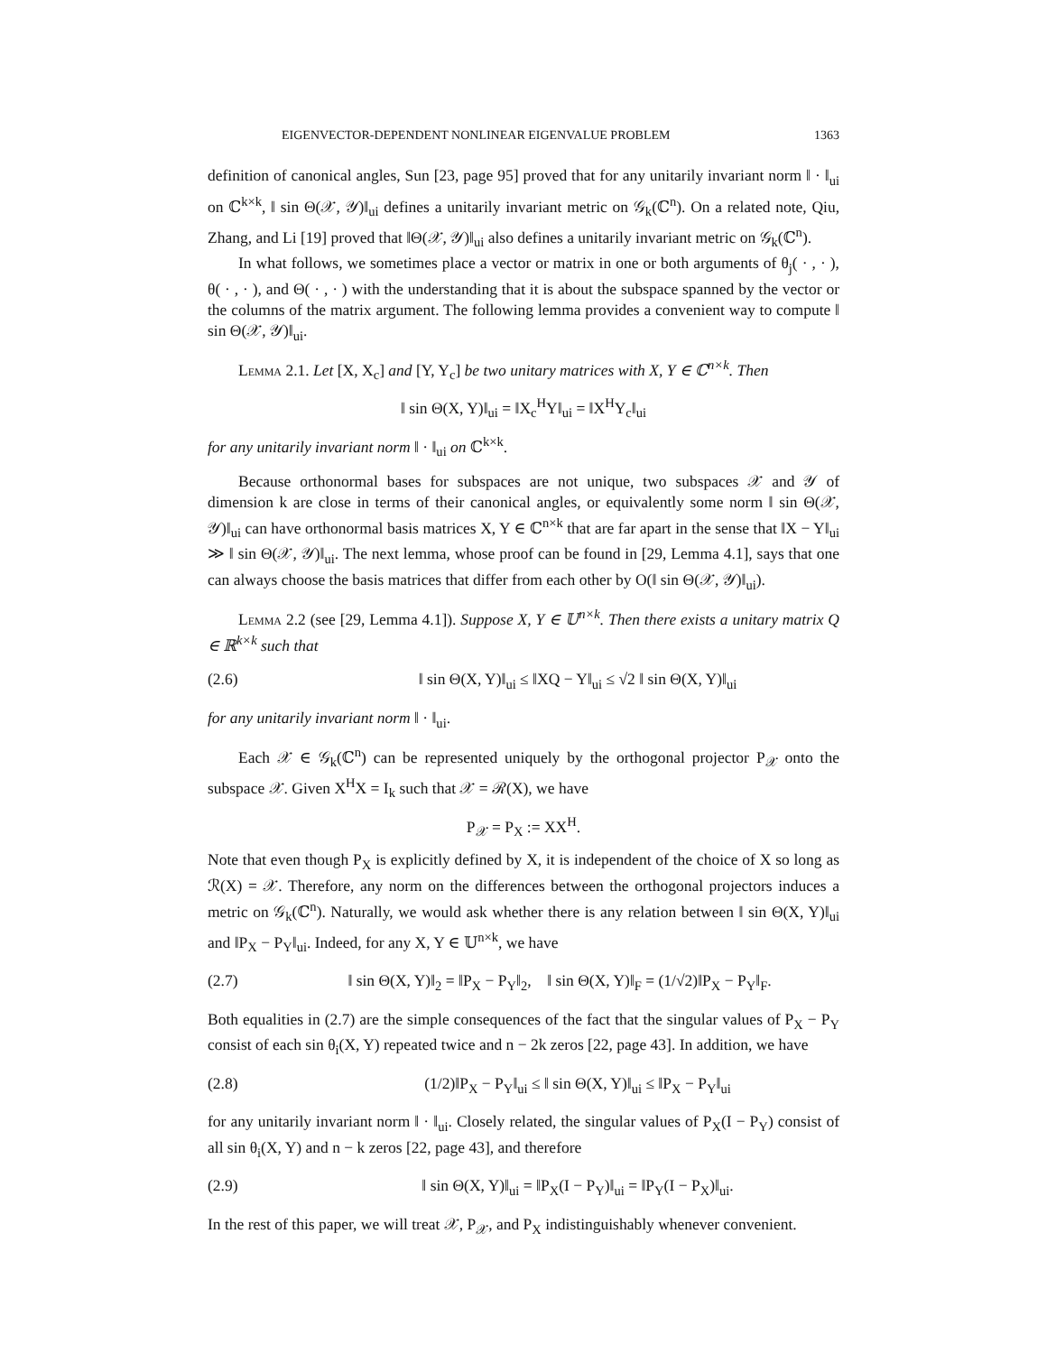EIGENVECTOR-DEPENDENT NONLINEAR EIGENVALUE PROBLEM 1363
definition of canonical angles, Sun [23, page 95] proved that for any unitarily invariant norm ‖ · ‖<sub>ui</sub> on ℂ<sup>k×k</sup>, ‖ sin Θ(𝒳, 𝒴)‖<sub>ui</sub> defines a unitarily invariant metric on 𝒢<sub>k</sub>(ℂ<sup>n</sup>). On a related note, Qiu, Zhang, and Li [19] proved that ‖Θ(𝒳, 𝒴)‖<sub>ui</sub> also defines a unitarily invariant metric on 𝒢<sub>k</sub>(ℂ<sup>n</sup>).
In what follows, we sometimes place a vector or matrix in one or both arguments of θ<sub>j</sub>( · , · ), θ( · , · ), and Θ( · , · ) with the understanding that it is about the subspace spanned by the vector or the columns of the matrix argument. The following lemma provides a convenient way to compute ‖ sin Θ(𝒳, 𝒴)‖<sub>ui</sub>.
Lemma 2.1. Let [X, X<sub>c</sub>] and [Y, Y<sub>c</sub>] be two unitary matrices with X, Y ∈ ℂ<sup>n×k</sup>. Then
‖ sin Θ(X, Y)‖<sub>ui</sub> = ‖X<sub>c</sub><sup>H</sup>Y‖<sub>ui</sub> = ‖X<sup>H</sup>Y<sub>c</sub>‖<sub>ui</sub>
for any unitarily invariant norm ‖ · ‖<sub>ui</sub> on ℂ<sup>k×k</sup>.
Because orthonormal bases for subspaces are not unique, two subspaces 𝒳 and 𝒴 of dimension k are close in terms of their canonical angles, or equivalently some norm ‖ sin Θ(𝒳, 𝒴)‖<sub>ui</sub> can have orthonormal basis matrices X, Y ∈ ℂ<sup>n×k</sup> that are far apart in the sense that ‖X − Y‖<sub>ui</sub> ≫ ‖ sin Θ(𝒳, 𝒴)‖<sub>ui</sub>. The next lemma, whose proof can be found in [29, Lemma 4.1], says that one can always choose the basis matrices that differ from each other by O(‖ sin Θ(𝒳, 𝒴)‖<sub>ui</sub>).
Lemma 2.2 (see [29, Lemma 4.1]). Suppose X, Y ∈ 𝕌<sup>n×k</sup>. Then there exists a unitary matrix Q ∈ ℝ<sup>k×k</sup> such that
(2.6) ‖ sin Θ(X, Y)‖<sub>ui</sub> ≤ ‖XQ − Y‖<sub>ui</sub> ≤ √2 ‖ sin Θ(X, Y)‖<sub>ui</sub>
for any unitarily invariant norm ‖ · ‖<sub>ui</sub>.
Each 𝒳 ∈ 𝒢<sub>k</sub>(ℂ<sup>n</sup>) can be represented uniquely by the orthogonal projector P<sub>𝒳</sub> onto the subspace 𝒳. Given X<sup>H</sup>X = I<sub>k</sub> such that 𝒳 = ℛ(X), we have
P<sub>𝒳</sub> = P<sub>X</sub> := XX<sup>H</sup>.
Note that even though P<sub>X</sub> is explicitly defined by X, it is independent of the choice of X so long as ℛ(X) = 𝒳. Therefore, any norm on the differences between the orthogonal projectors induces a metric on 𝒢<sub>k</sub>(ℂ<sup>n</sup>). Naturally, we would ask whether there is any relation between ‖ sin Θ(X, Y)‖<sub>ui</sub> and ‖P<sub>X</sub> − P<sub>Y</sub>‖<sub>ui</sub>. Indeed, for any X, Y ∈ 𝕌<sup>n×k</sup>, we have
(2.7) ‖ sin Θ(X, Y)‖<sub>2</sub> = ‖P<sub>X</sub> − P<sub>Y</sub>‖<sub>2</sub>, ‖ sin Θ(X, Y)‖<sub>F</sub> = (1/√2)‖P<sub>X</sub> − P<sub>Y</sub>‖<sub>F</sub>.
Both equalities in (2.7) are the simple consequences of the fact that the singular values of P<sub>X</sub> − P<sub>Y</sub> consist of each sin θ<sub>i</sub>(X, Y) repeated twice and n − 2k zeros [22, page 43]. In addition, we have
(2.8) (1/2)‖P<sub>X</sub> − P<sub>Y</sub>‖<sub>ui</sub> ≤ ‖ sin Θ(X, Y)‖<sub>ui</sub> ≤ ‖P<sub>X</sub> − P<sub>Y</sub>‖<sub>ui</sub>
for any unitarily invariant norm ‖ · ‖<sub>ui</sub>. Closely related, the singular values of P<sub>X</sub>(I − P<sub>Y</sub>) consist of all sin θ<sub>i</sub>(X, Y) and n − k zeros [22, page 43], and therefore
(2.9) ‖ sin Θ(X, Y)‖<sub>ui</sub> = ‖P<sub>X</sub>(I − P<sub>Y</sub>)‖<sub>ui</sub> = ‖P<sub>Y</sub>(I − P<sub>X</sub>)‖<sub>ui</sub>.
In the rest of this paper, we will treat 𝒳, P<sub>𝒳</sub>, and P<sub>X</sub> indistinguishably whenever convenient.